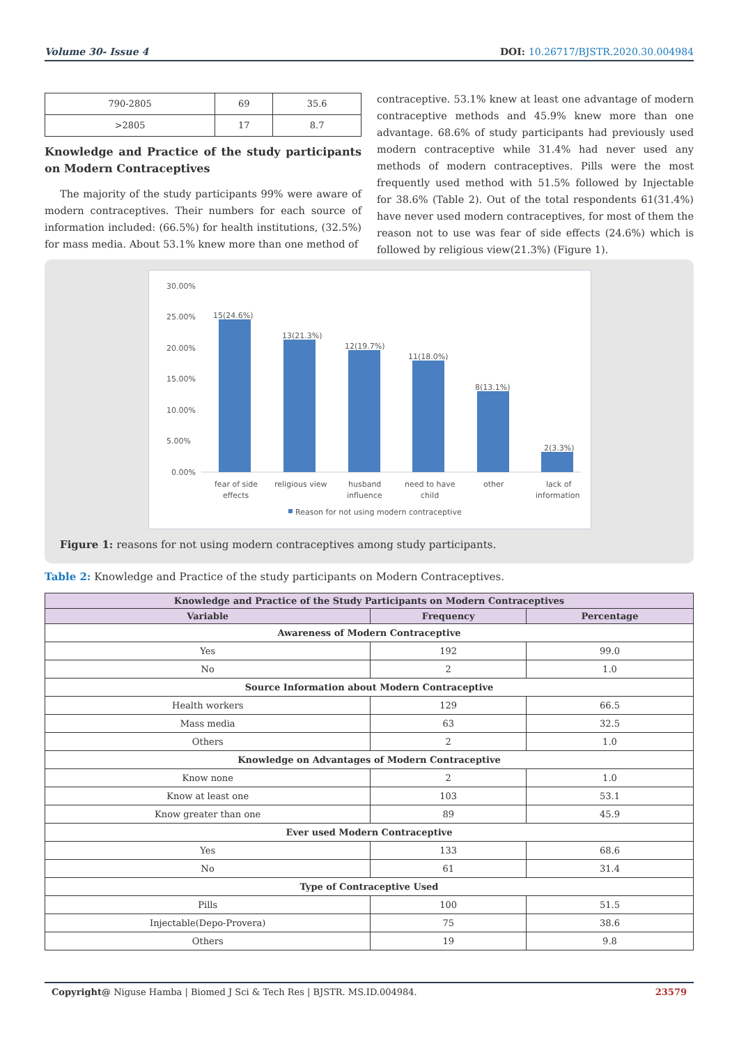Volume 30- Issue 4 DOI: 10.26717/BJSTR.2020.30.004984
| 790-2805 | 69 | 35.6 |
| >2805 | 17 | 8.7 |
Knowledge and Practice of the study participants on Modern Contraceptives
The majority of the study participants 99% were aware of modern contraceptives. Their numbers for each source of information included: (66.5%) for health institutions, (32.5%) for mass media. About 53.1% knew more than one method of
contraceptive. 53.1% knew at least one advantage of modern contraceptive methods and 45.9% knew more than one advantage. 68.6% of study participants had previously used modern contraceptive while 31.4% had never used any methods of modern contraceptives. Pills were the most frequently used method with 51.5% followed by Injectable for 38.6% (Table 2). Out of the total respondents 61(31.4%) have never used modern contraceptives, for most of them the reason not to use was fear of side effects (24.6%) which is followed by religious view(21.3%) (Figure 1).
30.00%
25.00%
20.00%
15.00%
10.00%
5.00%
0.00%
15(24.6%)
13(21.3%)
12(19.7%)
11(18.0%)
8(13.1%)
2(3.3%)
fear of side
effects
religious view
husband
influence
need to have
child
other
lack of
information
Reason for not using modern contraceptive
Figure 1: reasons for not using modern contraceptives among study participants.
Table 2: Knowledge and Practice of the study participants on Modern Contraceptives.
| Knowledge and Practice of the Study Participants on Modern Contraceptives | | |
| --- | --- | --- |
| Variable | Frequency | Percentage |
| Awareness of Modern Contraceptive | | |
| Yes | 192 | 99.0 |
| No | 2 | 1.0 |
| Source Information about Modern Contraceptive | | |
| Health workers | 129 | 66.5 |
| Mass media | 63 | 32.5 |
| Others | 2 | 1.0 |
| Knowledge on Advantages of Modern Contraceptive | | |
| Know none | 2 | 1.0 |
| Know at least one | 103 | 53.1 |
| Know greater than one | 89 | 45.9 |
| Ever used Modern Contraceptive | | |
| Yes | 133 | 68.6 |
| No | 61 | 31.4 |
| Type of Contraceptive Used | | |
| Pills | 100 | 51.5 |
| Injectable(Depo-Provera) | 75 | 38.6 |
| Others | 19 | 9.8 |
Copyright@ Niguse Hamba | Biomed J Sci & Tech Res | BJSTR. MS.ID.004984. 23579